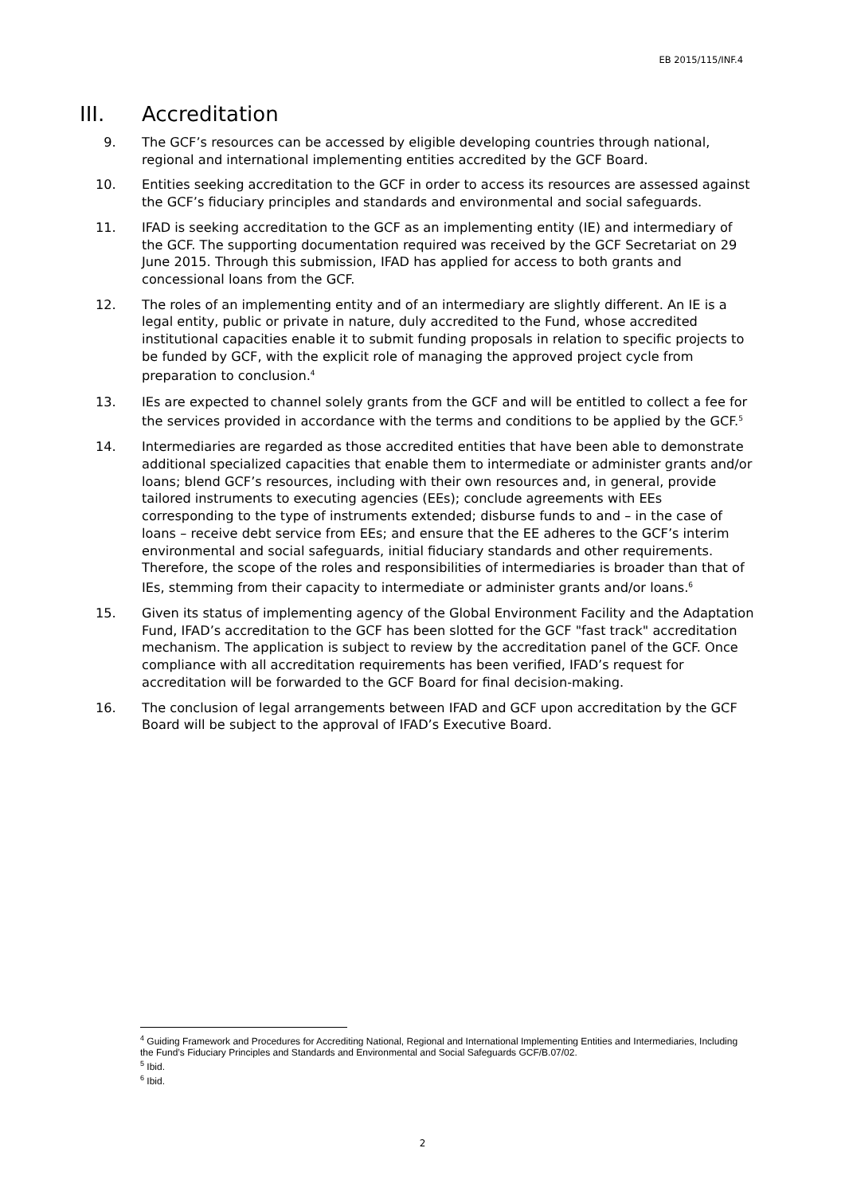EB 2015/115/INF.4
III. Accreditation
9. The GCF’s resources can be accessed by eligible developing countries through national, regional and international implementing entities accredited by the GCF Board.
10. Entities seeking accreditation to the GCF in order to access its resources are assessed against the GCF’s fiduciary principles and standards and environmental and social safeguards.
11. IFAD is seeking accreditation to the GCF as an implementing entity (IE) and intermediary of the GCF. The supporting documentation required was received by the GCF Secretariat on 29 June 2015. Through this submission, IFAD has applied for access to both grants and concessional loans from the GCF.
12. The roles of an implementing entity and of an intermediary are slightly different. An IE is a legal entity, public or private in nature, duly accredited to the Fund, whose accredited institutional capacities enable it to submit funding proposals in relation to specific projects to be funded by GCF, with the explicit role of managing the approved project cycle from preparation to conclusion.<sup>4</sup>
13. IEs are expected to channel solely grants from the GCF and will be entitled to collect a fee for the services provided in accordance with the terms and conditions to be applied by the GCF.<sup>5</sup>
14. Intermediaries are regarded as those accredited entities that have been able to demonstrate additional specialized capacities that enable them to intermediate or administer grants and/or loans; blend GCF’s resources, including with their own resources and, in general, provide tailored instruments to executing agencies (EEs); conclude agreements with EEs corresponding to the type of instruments extended; disburse funds to and – in the case of loans – receive debt service from EEs; and ensure that the EE adheres to the GCF’s interim environmental and social safeguards, initial fiduciary standards and other requirements. Therefore, the scope of the roles and responsibilities of intermediaries is broader than that of IEs, stemming from their capacity to intermediate or administer grants and/or loans.<sup>6</sup>
15. Given its status of implementing agency of the Global Environment Facility and the Adaptation Fund, IFAD’s accreditation to the GCF has been slotted for the GCF "fast track" accreditation mechanism. The application is subject to review by the accreditation panel of the GCF. Once compliance with all accreditation requirements has been verified, IFAD’s request for accreditation will be forwarded to the GCF Board for final decision-making.
16. The conclusion of legal arrangements between IFAD and GCF upon accreditation by the GCF Board will be subject to the approval of IFAD’s Executive Board.
<sup>4</sup> Guiding Framework and Procedures for Accrediting National, Regional and International Implementing Entities and Intermediaries, Including the Fund’s Fiduciary Principles and Standards and Environmental and Social Safeguards GCF/B.07/02.
<sup>5</sup> Ibid.
<sup>6</sup> Ibid.
2